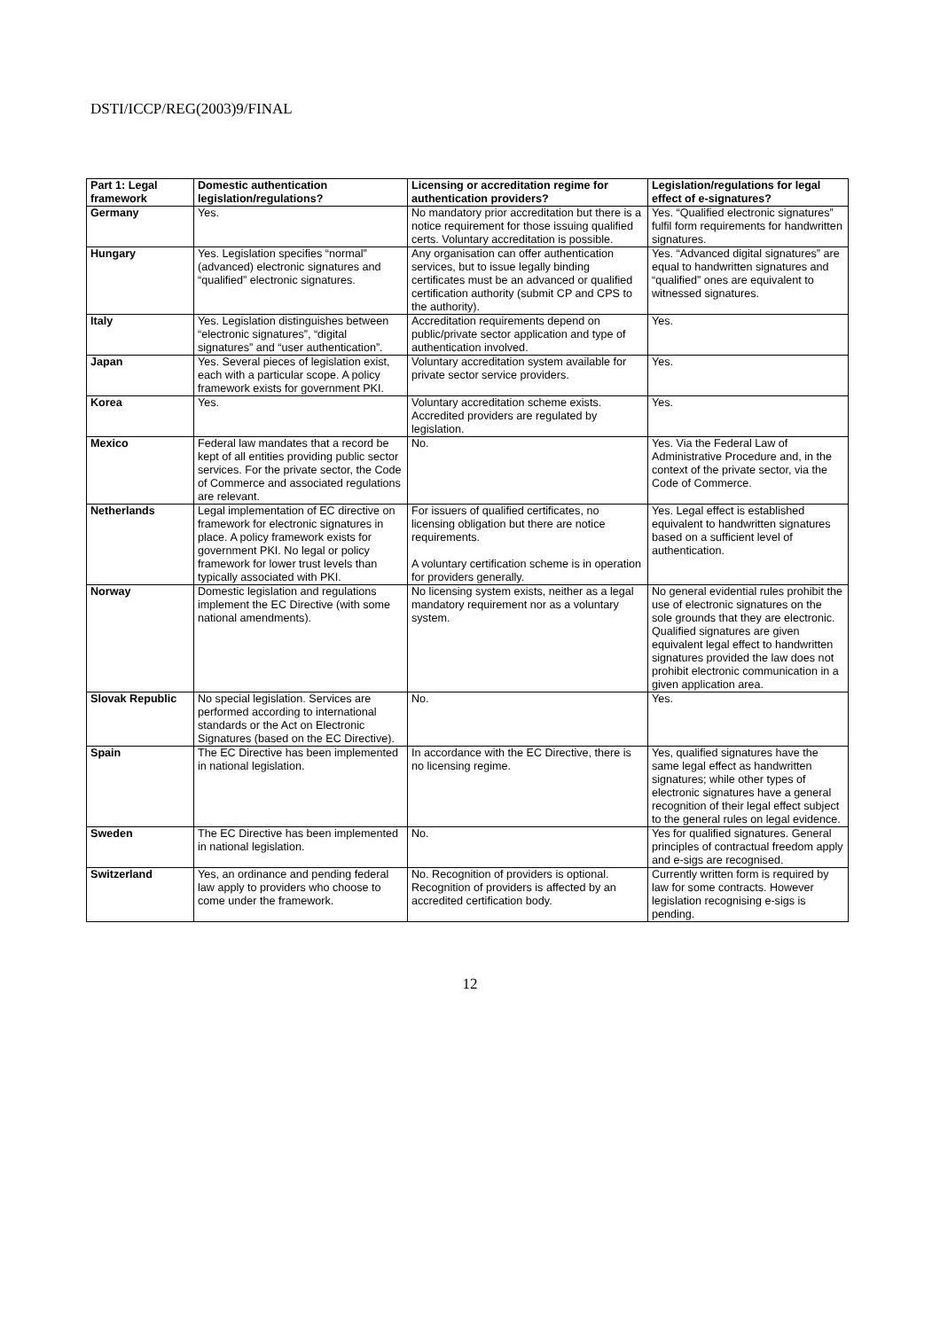DSTI/ICCP/REG(2003)9/FINAL
| Part 1: Legal framework | Domestic authentication legislation/regulations? | Licensing or accreditation regime for authentication providers? | Legislation/regulations for legal effect of e-signatures? |
| --- | --- | --- | --- |
| Germany | Yes. | No mandatory prior accreditation but there is a notice requirement for those issuing qualified certs. Voluntary accreditation is possible. | Yes. “Qualified electronic signatures” fulfil form requirements for handwritten signatures. |
| Hungary | Yes. Legislation specifies “normal” (advanced) electronic signatures and “qualified” electronic signatures. | Any organisation can offer authentication services, but to issue legally binding certificates must be an advanced or qualified certification authority (submit CP and CPS to the authority). | Yes. “Advanced digital signatures” are equal to handwritten signatures and “qualified” ones are equivalent to witnessed signatures. |
| Italy | Yes. Legislation distinguishes between “electronic signatures”, “digital signatures” and “user authentication”. | Accreditation requirements depend on public/private sector application and type of authentication involved. | Yes. |
| Japan | Yes. Several pieces of legislation exist, each with a particular scope. A policy framework exists for government PKI. | Voluntary accreditation system available for private sector service providers. | Yes. |
| Korea | Yes. | Voluntary accreditation scheme exists. Accredited providers are regulated by legislation. | Yes. |
| Mexico | Federal law mandates that a record be kept of all entities providing public sector services. For the private sector, the Code of Commerce and associated regulations are relevant. | No. | Yes. Via the Federal Law of Administrative Procedure and, in the context of the private sector, via the Code of Commerce. |
| Netherlands | Legal implementation of EC directive on framework for electronic signatures in place. A policy framework exists for government PKI. No legal or policy framework for lower trust levels than typically associated with PKI. | For issuers of qualified certificates, no licensing obligation but there are notice requirements. A voluntary certification scheme is in operation for providers generally. | Yes. Legal effect is established equivalent to handwritten signatures based on a sufficient level of authentication. |
| Norway | Domestic legislation and regulations implement the EC Directive (with some national amendments). | No licensing system exists, neither as a legal mandatory requirement nor as a voluntary system. | No general evidential rules prohibit the use of electronic signatures on the sole grounds that they are electronic. Qualified signatures are given equivalent legal effect to handwritten signatures provided the law does not prohibit electronic communication in a given application area. |
| Slovak Republic | No special legislation. Services are performed according to international standards or the Act on Electronic Signatures (based on the EC Directive). | No. | Yes. |
| Spain | The EC Directive has been implemented in national legislation. | In accordance with the EC Directive, there is no licensing regime. | Yes, qualified signatures have the same legal effect as handwritten signatures; while other types of electronic signatures have a general recognition of their legal effect subject to the general rules on legal evidence. |
| Sweden | The EC Directive has been implemented in national legislation. | No. | Yes for qualified signatures. General principles of contractual freedom apply and e-sigs are recognised. |
| Switzerland | Yes, an ordinance and pending federal law apply to providers who choose to come under the framework. | No. Recognition of providers is optional. Recognition of providers is affected by an accredited certification body. | Currently written form is required by law for some contracts. However legislation recognising e-sigs is pending. |
12